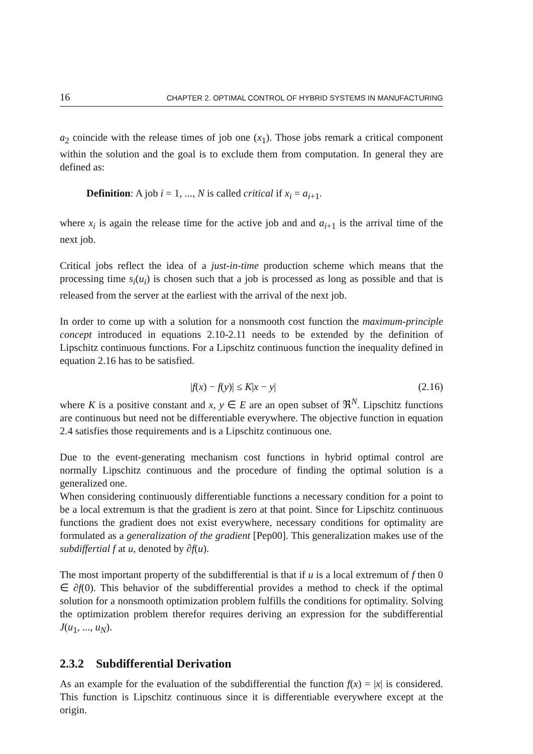16 CHAPTER 2. OPTIMAL CONTROL OF HYBRID SYSTEMS IN MANUFACTURING
a<sub>2</sub> coincide with the release times of job one (x<sub>1</sub>). Those jobs remark a critical component within the solution and the goal is to exclude them from computation. In general they are defined as:
Definition: A job i = 1, ..., N is called critical if x<sub>i</sub> = a<sub>i+1</sub>.
where x<sub>i</sub> is again the release time for the active job and and a<sub>i+1</sub> is the arrival time of the next job.
Critical jobs reflect the idea of a just-in-time production scheme which means that the processing time s<sub>i</sub>(u<sub>i</sub>) is chosen such that a job is processed as long as possible and that is released from the server at the earliest with the arrival of the next job.
In order to come up with a solution for a nonsmooth cost function the maximum-principle concept introduced in equations 2.10-2.11 needs to be extended by the definition of Lipschitz continuous functions. For a Lipschitz continuous function the inequality defined in equation 2.16 has to be satisfied.
|f(x) − f(y)| ≤ K|x − y| (2.16)
where K is a positive constant and x, y ∈ E are an open subset of ℜ<sup>N</sup>. Lipschitz functions are continuous but need not be differentiable everywhere. The objective function in equation 2.4 satisfies those requirements and is a Lipschitz continuous one.
Due to the event-generating mechanism cost functions in hybrid optimal control are normally Lipschitz continuous and the procedure of finding the optimal solution is a generalized one.
When considering continuously differentiable functions a necessary condition for a point to be a local extremum is that the gradient is zero at that point. Since for Lipschitz continuous functions the gradient does not exist everywhere, necessary conditions for optimality are formulated as a generalization of the gradient [Pep00]. This generalization makes use of the subdiffertial f at u, denoted by ∂f(u).
The most important property of the subdifferential is that if u is a local extremum of f then 0 ∈ ∂f(0). This behavior of the subdifferential provides a method to check if the optimal solution for a nonsmooth optimization problem fulfills the conditions for optimality. Solving the optimization problem therefor requires deriving an expression for the subdifferential J(u<sub>1</sub>, ..., u<sub>N</sub>).
2.3.2 Subdifferential Derivation
As an example for the evaluation of the subdifferential the function f(x) = |x| is considered. This function is Lipschitz continuous since it is differentiable everywhere except at the origin.